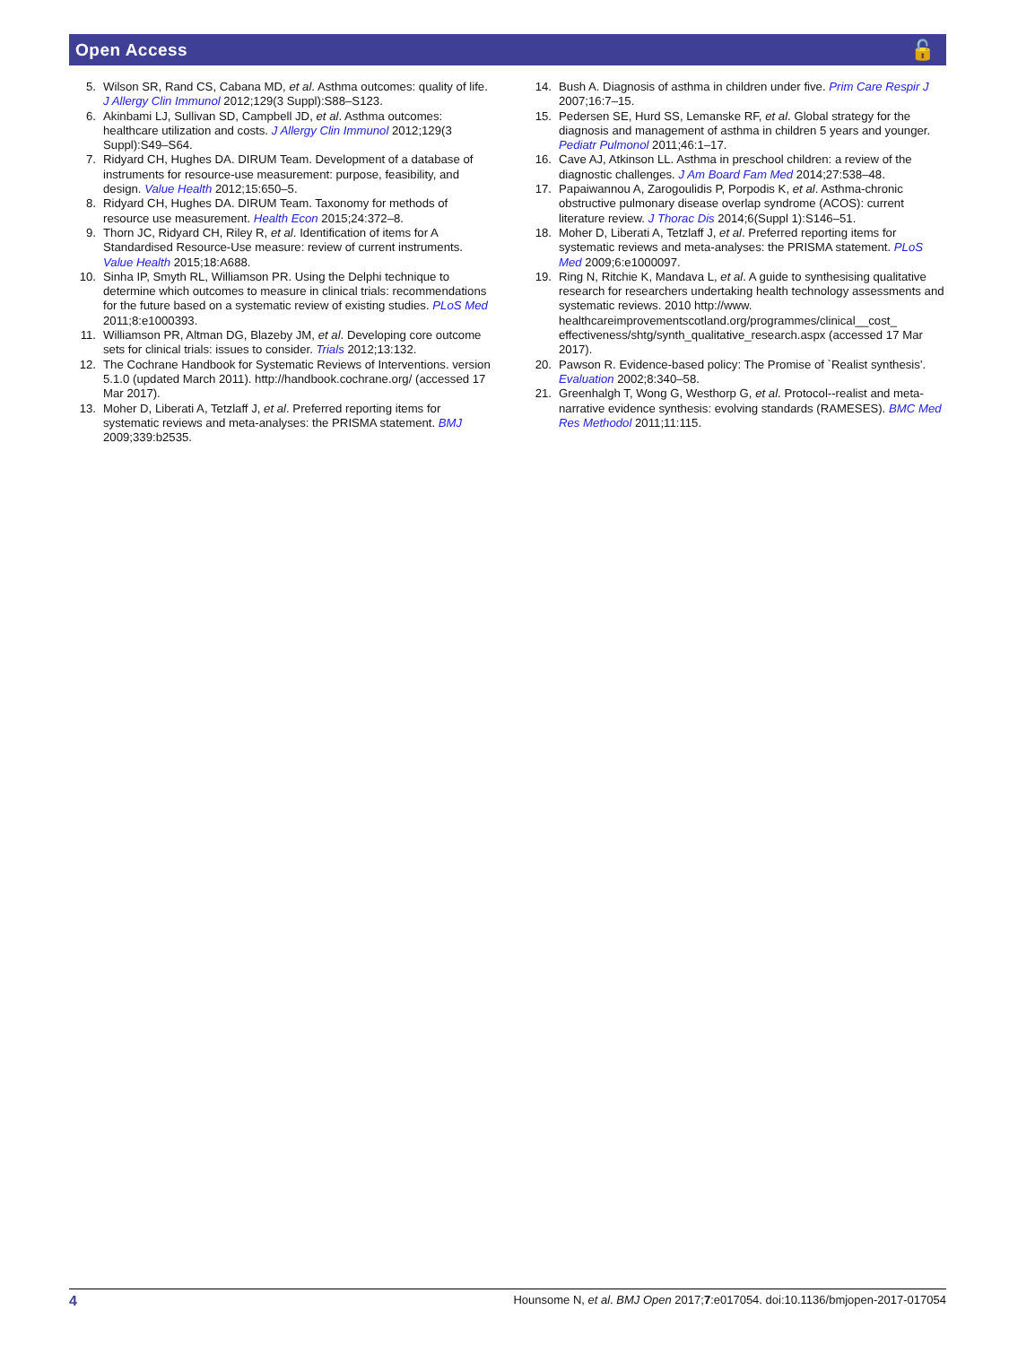Open Access 🔓
5. Wilson SR, Rand CS, Cabana MD, et al. Asthma outcomes: quality of life. J Allergy Clin Immunol 2012;129(3 Suppl):S88–S123.
6. Akinbami LJ, Sullivan SD, Campbell JD, et al. Asthma outcomes: healthcare utilization and costs. J Allergy Clin Immunol 2012;129(3 Suppl):S49–S64.
7. Ridyard CH, Hughes DA. DIRUM Team. Development of a database of instruments for resource-use measurement: purpose, feasibility, and design. Value Health 2012;15:650–5.
8. Ridyard CH, Hughes DA. DIRUM Team. Taxonomy for methods of resource use measurement. Health Econ 2015;24:372–8.
9. Thorn JC, Ridyard CH, Riley R, et al. Identification of items for A Standardised Resource-Use measure: review of current instruments. Value Health 2015;18:A688.
10. Sinha IP, Smyth RL, Williamson PR. Using the Delphi technique to determine which outcomes to measure in clinical trials: recommendations for the future based on a systematic review of existing studies. PLoS Med 2011;8:e1000393.
11. Williamson PR, Altman DG, Blazeby JM, et al. Developing core outcome sets for clinical trials: issues to consider. Trials 2012;13:132.
12. The Cochrane Handbook for Systematic Reviews of Interventions. version 5.1.0 (updated March 2011). http://handbook.cochrane.org/ (accessed 17 Mar 2017).
13. Moher D, Liberati A, Tetzlaff J, et al. Preferred reporting items for systematic reviews and meta-analyses: the PRISMA statement. BMJ 2009;339:b2535.
14. Bush A. Diagnosis of asthma in children under five. Prim Care Respir J 2007;16:7–15.
15. Pedersen SE, Hurd SS, Lemanske RF, et al. Global strategy for the diagnosis and management of asthma in children 5 years and younger. Pediatr Pulmonol 2011;46:1–17.
16. Cave AJ, Atkinson LL. Asthma in preschool children: a review of the diagnostic challenges. J Am Board Fam Med 2014;27:538–48.
17. Papaiwannou A, Zarogoulidis P, Porpodis K, et al. Asthma-chronic obstructive pulmonary disease overlap syndrome (ACOS): current literature review. J Thorac Dis 2014;6(Suppl 1):S146–51.
18. Moher D, Liberati A, Tetzlaff J, et al. Preferred reporting items for systematic reviews and meta-analyses: the PRISMA statement. PLoS Med 2009;6:e1000097.
19. Ring N, Ritchie K, Mandava L, et al. A guide to synthesising qualitative research for researchers undertaking health technology assessments and systematic reviews. 2010 http://www. healthcareimprovementscotland.org/programmes/clinical__cost_ effectiveness/shtg/synth_qualitative_research.aspx (accessed 17 Mar 2017).
20. Pawson R. Evidence-based policy: The Promise of `Realist synthesis'. Evaluation 2002;8:340–58.
21. Greenhalgh T, Wong G, Westhorp G, et al. Protocol--realist and meta-narrative evidence synthesis: evolving standards (RAMESES). BMC Med Res Methodol 2011;11:115.
4 Hounsome N, et al. BMJ Open 2017;7:e017054. doi:10.1136/bmjopen-2017-017054